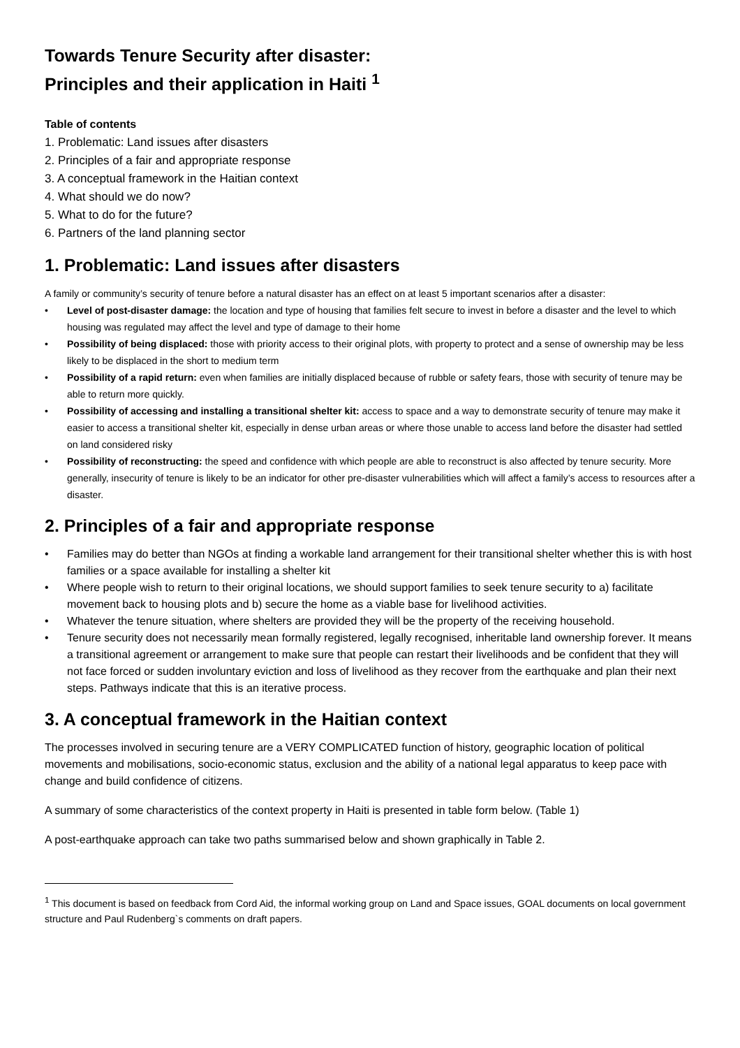Towards Tenure Security after disaster:
Principles and their application in Haiti <sup>1</sup>
Table of contents
1. Problematic: Land issues after disasters
2. Principles of a fair and appropriate response
3. A conceptual framework in the Haitian context
4. What should we do now?
5. What to do for the future?
6. Partners of the land planning sector
1. Problematic: Land issues after disasters
A family or community’s security of tenure before a natural disaster has an effect on at least 5 important scenarios after a disaster:
• Level of post-disaster damage: the location and type of housing that families felt secure to invest in before a disaster and the level to which housing was regulated may affect the level and type of damage to their home
• Possibility of being displaced: those with priority access to their original plots, with property to protect and a sense of ownership may be less likely to be displaced in the short to medium term
• Possibility of a rapid return: even when families are initially displaced because of rubble or safety fears, those with security of tenure may be able to return more quickly.
• Possibility of accessing and installing a transitional shelter kit: access to space and a way to demonstrate security of tenure may make it easier to access a transitional shelter kit, especially in dense urban areas or where those unable to access land before the disaster had settled on land considered risky
• Possibility of reconstructing: the speed and confidence with which people are able to reconstruct is also affected by tenure security. More generally, insecurity of tenure is likely to be an indicator for other pre-disaster vulnerabilities which will affect a family’s access to resources after a disaster.
2. Principles of a fair and appropriate response
• Families may do better than NGOs at finding a workable land arrangement for their transitional shelter whether this is with host families or a space available for installing a shelter kit
• Where people wish to return to their original locations, we should support families to seek tenure security to a) facilitate movement back to housing plots and b) secure the home as a viable base for livelihood activities.
• Whatever the tenure situation, where shelters are provided they will be the property of the receiving household.
• Tenure security does not necessarily mean formally registered, legally recognised, inheritable land ownership forever. It means a transitional agreement or arrangement to make sure that people can restart their livelihoods and be confident that they will not face forced or sudden involuntary eviction and loss of livelihood as they recover from the earthquake and plan their next steps. Pathways indicate that this is an iterative process.
3. A conceptual framework in the Haitian context
The processes involved in securing tenure are a VERY COMPLICATED function of history, geographic location of political movements and mobilisations, socio-economic status, exclusion and the ability of a national legal apparatus to keep pace with change and build confidence of citizens.
A summary of some characteristics of the context property in Haiti is presented in table form below. (Table 1)
A post-earthquake approach can take two paths summarised below and shown graphically in Table 2.
<sup>1</sup> This document is based on feedback from Cord Aid, the informal working group on Land and Space issues, GOAL documents on local government structure and Paul Rudenberg`s comments on draft papers.